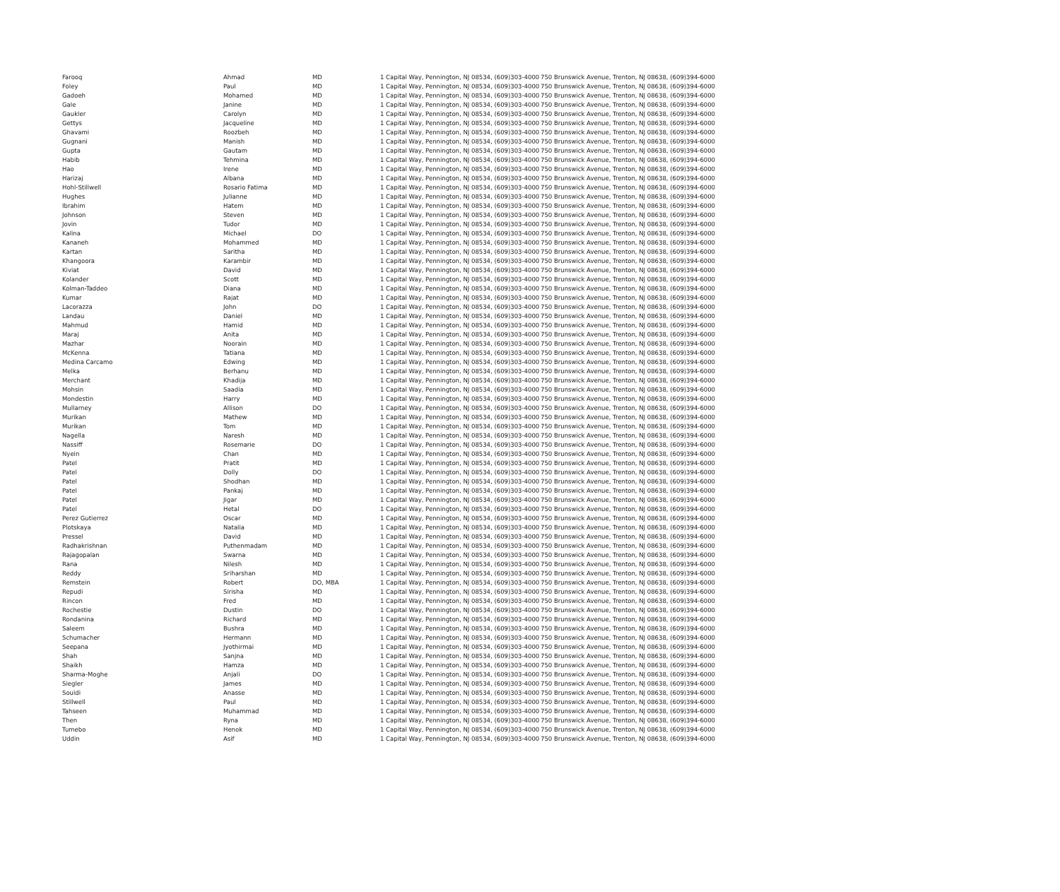| Farooq | Ahmad | MD | 1 Capital Way, Pennington, NJ 08534, (609)303-4000 | 750 Brunswick Avenue, Trenton, NJ 08638, (609)394-6000 |
| Foley | Paul | MD | 1 Capital Way, Pennington, NJ 08534, (609)303-4000 | 750 Brunswick Avenue, Trenton, NJ 08638, (609)394-6000 |
| Gadoeh | Mohamed | MD | 1 Capital Way, Pennington, NJ 08534, (609)303-4000 | 750 Brunswick Avenue, Trenton, NJ 08638, (609)394-6000 |
| Gale | Janine | MD | 1 Capital Way, Pennington, NJ 08534, (609)303-4000 | 750 Brunswick Avenue, Trenton, NJ 08638, (609)394-6000 |
| Gaukler | Carolyn | MD | 1 Capital Way, Pennington, NJ 08534, (609)303-4000 | 750 Brunswick Avenue, Trenton, NJ 08638, (609)394-6000 |
| Gettys | Jacqueline | MD | 1 Capital Way, Pennington, NJ 08534, (609)303-4000 | 750 Brunswick Avenue, Trenton, NJ 08638, (609)394-6000 |
| Ghavami | Roozbeh | MD | 1 Capital Way, Pennington, NJ 08534, (609)303-4000 | 750 Brunswick Avenue, Trenton, NJ 08638, (609)394-6000 |
| Gugnani | Manish | MD | 1 Capital Way, Pennington, NJ 08534, (609)303-4000 | 750 Brunswick Avenue, Trenton, NJ 08638, (609)394-6000 |
| Gupta | Gautam | MD | 1 Capital Way, Pennington, NJ 08534, (609)303-4000 | 750 Brunswick Avenue, Trenton, NJ 08638, (609)394-6000 |
| Habib | Tehmina | MD | 1 Capital Way, Pennington, NJ 08534, (609)303-4000 | 750 Brunswick Avenue, Trenton, NJ 08638, (609)394-6000 |
| Hao | Irene | MD | 1 Capital Way, Pennington, NJ 08534, (609)303-4000 | 750 Brunswick Avenue, Trenton, NJ 08638, (609)394-6000 |
| Harizaj | Albana | MD | 1 Capital Way, Pennington, NJ 08534, (609)303-4000 | 750 Brunswick Avenue, Trenton, NJ 08638, (609)394-6000 |
| Hohl-Stillwell | Rosario Fatima | MD | 1 Capital Way, Pennington, NJ 08534, (609)303-4000 | 750 Brunswick Avenue, Trenton, NJ 08638, (609)394-6000 |
| Hughes | Julianne | MD | 1 Capital Way, Pennington, NJ 08534, (609)303-4000 | 750 Brunswick Avenue, Trenton, NJ 08638, (609)394-6000 |
| Ibrahim | Hatem | MD | 1 Capital Way, Pennington, NJ 08534, (609)303-4000 | 750 Brunswick Avenue, Trenton, NJ 08638, (609)394-6000 |
| Johnson | Steven | MD | 1 Capital Way, Pennington, NJ 08534, (609)303-4000 | 750 Brunswick Avenue, Trenton, NJ 08638, (609)394-6000 |
| Jovin | Tudor | MD | 1 Capital Way, Pennington, NJ 08534, (609)303-4000 | 750 Brunswick Avenue, Trenton, NJ 08638, (609)394-6000 |
| Kalina | Michael | DO | 1 Capital Way, Pennington, NJ 08534, (609)303-4000 | 750 Brunswick Avenue, Trenton, NJ 08638, (609)394-6000 |
| Kananeh | Mohammed | MD | 1 Capital Way, Pennington, NJ 08534, (609)303-4000 | 750 Brunswick Avenue, Trenton, NJ 08638, (609)394-6000 |
| Kartan | Saritha | MD | 1 Capital Way, Pennington, NJ 08534, (609)303-4000 | 750 Brunswick Avenue, Trenton, NJ 08638, (609)394-6000 |
| Khangoora | Karambir | MD | 1 Capital Way, Pennington, NJ 08534, (609)303-4000 | 750 Brunswick Avenue, Trenton, NJ 08638, (609)394-6000 |
| Kiviat | David | MD | 1 Capital Way, Pennington, NJ 08534, (609)303-4000 | 750 Brunswick Avenue, Trenton, NJ 08638, (609)394-6000 |
| Kolander | Scott | MD | 1 Capital Way, Pennington, NJ 08534, (609)303-4000 | 750 Brunswick Avenue, Trenton, NJ 08638, (609)394-6000 |
| Kolman-Taddeo | Diana | MD | 1 Capital Way, Pennington, NJ 08534, (609)303-4000 | 750 Brunswick Avenue, Trenton, NJ 08638, (609)394-6000 |
| Kumar | Rajat | MD | 1 Capital Way, Pennington, NJ 08534, (609)303-4000 | 750 Brunswick Avenue, Trenton, NJ 08638, (609)394-6000 |
| Lacorazza | John | DO | 1 Capital Way, Pennington, NJ 08534, (609)303-4000 | 750 Brunswick Avenue, Trenton, NJ 08638, (609)394-6000 |
| Landau | Daniel | MD | 1 Capital Way, Pennington, NJ 08534, (609)303-4000 | 750 Brunswick Avenue, Trenton, NJ 08638, (609)394-6000 |
| Mahmud | Hamid | MD | 1 Capital Way, Pennington, NJ 08534, (609)303-4000 | 750 Brunswick Avenue, Trenton, NJ 08638, (609)394-6000 |
| Maraj | Anita | MD | 1 Capital Way, Pennington, NJ 08534, (609)303-4000 | 750 Brunswick Avenue, Trenton, NJ 08638, (609)394-6000 |
| Mazhar | Noorain | MD | 1 Capital Way, Pennington, NJ 08534, (609)303-4000 | 750 Brunswick Avenue, Trenton, NJ 08638, (609)394-6000 |
| McKenna | Tatiana | MD | 1 Capital Way, Pennington, NJ 08534, (609)303-4000 | 750 Brunswick Avenue, Trenton, NJ 08638, (609)394-6000 |
| Medina Carcamo | Edwing | MD | 1 Capital Way, Pennington, NJ 08534, (609)303-4000 | 750 Brunswick Avenue, Trenton, NJ 08638, (609)394-6000 |
| Melka | Berhanu | MD | 1 Capital Way, Pennington, NJ 08534, (609)303-4000 | 750 Brunswick Avenue, Trenton, NJ 08638, (609)394-6000 |
| Merchant | Khadija | MD | 1 Capital Way, Pennington, NJ 08534, (609)303-4000 | 750 Brunswick Avenue, Trenton, NJ 08638, (609)394-6000 |
| Mohsin | Saadia | MD | 1 Capital Way, Pennington, NJ 08534, (609)303-4000 | 750 Brunswick Avenue, Trenton, NJ 08638, (609)394-6000 |
| Mondestin | Harry | MD | 1 Capital Way, Pennington, NJ 08534, (609)303-4000 | 750 Brunswick Avenue, Trenton, NJ 08638, (609)394-6000 |
| Mullarney | Allison | DO | 1 Capital Way, Pennington, NJ 08534, (609)303-4000 | 750 Brunswick Avenue, Trenton, NJ 08638, (609)394-6000 |
| Murikan | Mathew | MD | 1 Capital Way, Pennington, NJ 08534, (609)303-4000 | 750 Brunswick Avenue, Trenton, NJ 08638, (609)394-6000 |
| Murikan | Tom | MD | 1 Capital Way, Pennington, NJ 08534, (609)303-4000 | 750 Brunswick Avenue, Trenton, NJ 08638, (609)394-6000 |
| Nagella | Naresh | MD | 1 Capital Way, Pennington, NJ 08534, (609)303-4000 | 750 Brunswick Avenue, Trenton, NJ 08638, (609)394-6000 |
| Nassiff | Rosemarie | DO | 1 Capital Way, Pennington, NJ 08534, (609)303-4000 | 750 Brunswick Avenue, Trenton, NJ 08638, (609)394-6000 |
| Nyein | Chan | MD | 1 Capital Way, Pennington, NJ 08534, (609)303-4000 | 750 Brunswick Avenue, Trenton, NJ 08638, (609)394-6000 |
| Patel | Pratit | MD | 1 Capital Way, Pennington, NJ 08534, (609)303-4000 | 750 Brunswick Avenue, Trenton, NJ 08638, (609)394-6000 |
| Patel | Dolly | DO | 1 Capital Way, Pennington, NJ 08534, (609)303-4000 | 750 Brunswick Avenue, Trenton, NJ 08638, (609)394-6000 |
| Patel | Shodhan | MD | 1 Capital Way, Pennington, NJ 08534, (609)303-4000 | 750 Brunswick Avenue, Trenton, NJ 08638, (609)394-6000 |
| Patel | Pankaj | MD | 1 Capital Way, Pennington, NJ 08534, (609)303-4000 | 750 Brunswick Avenue, Trenton, NJ 08638, (609)394-6000 |
| Patel | Jigar | MD | 1 Capital Way, Pennington, NJ 08534, (609)303-4000 | 750 Brunswick Avenue, Trenton, NJ 08638, (609)394-6000 |
| Patel | Hetal | DO | 1 Capital Way, Pennington, NJ 08534, (609)303-4000 | 750 Brunswick Avenue, Trenton, NJ 08638, (609)394-6000 |
| Perez Gutierrez | Oscar | MD | 1 Capital Way, Pennington, NJ 08534, (609)303-4000 | 750 Brunswick Avenue, Trenton, NJ 08638, (609)394-6000 |
| Plotskaya | Natalia | MD | 1 Capital Way, Pennington, NJ 08534, (609)303-4000 | 750 Brunswick Avenue, Trenton, NJ 08638, (609)394-6000 |
| Pressel | David | MD | 1 Capital Way, Pennington, NJ 08534, (609)303-4000 | 750 Brunswick Avenue, Trenton, NJ 08638, (609)394-6000 |
| Radhakrishnan | Puthenmadam | MD | 1 Capital Way, Pennington, NJ 08534, (609)303-4000 | 750 Brunswick Avenue, Trenton, NJ 08638, (609)394-6000 |
| Rajagopalan | Swarna | MD | 1 Capital Way, Pennington, NJ 08534, (609)303-4000 | 750 Brunswick Avenue, Trenton, NJ 08638, (609)394-6000 |
| Rana | Nilesh | MD | 1 Capital Way, Pennington, NJ 08534, (609)303-4000 | 750 Brunswick Avenue, Trenton, NJ 08638, (609)394-6000 |
| Reddy | Sriharshan | MD | 1 Capital Way, Pennington, NJ 08534, (609)303-4000 | 750 Brunswick Avenue, Trenton, NJ 08638, (609)394-6000 |
| Remstein | Robert | DO, MBA | 1 Capital Way, Pennington, NJ 08534, (609)303-4000 | 750 Brunswick Avenue, Trenton, NJ 08638, (609)394-6000 |
| Repudi | Sirisha | MD | 1 Capital Way, Pennington, NJ 08534, (609)303-4000 | 750 Brunswick Avenue, Trenton, NJ 08638, (609)394-6000 |
| Rincon | Fred | MD | 1 Capital Way, Pennington, NJ 08534, (609)303-4000 | 750 Brunswick Avenue, Trenton, NJ 08638, (609)394-6000 |
| Rochestie | Dustin | DO | 1 Capital Way, Pennington, NJ 08534, (609)303-4000 | 750 Brunswick Avenue, Trenton, NJ 08638, (609)394-6000 |
| Rondanina | Richard | MD | 1 Capital Way, Pennington, NJ 08534, (609)303-4000 | 750 Brunswick Avenue, Trenton, NJ 08638, (609)394-6000 |
| Saleem | Bushra | MD | 1 Capital Way, Pennington, NJ 08534, (609)303-4000 | 750 Brunswick Avenue, Trenton, NJ 08638, (609)394-6000 |
| Schumacher | Hermann | MD | 1 Capital Way, Pennington, NJ 08534, (609)303-4000 | 750 Brunswick Avenue, Trenton, NJ 08638, (609)394-6000 |
| Seepana | Jyothirmai | MD | 1 Capital Way, Pennington, NJ 08534, (609)303-4000 | 750 Brunswick Avenue, Trenton, NJ 08638, (609)394-6000 |
| Shah | Sanjna | MD | 1 Capital Way, Pennington, NJ 08534, (609)303-4000 | 750 Brunswick Avenue, Trenton, NJ 08638, (609)394-6000 |
| Shaikh | Hamza | MD | 1 Capital Way, Pennington, NJ 08534, (609)303-4000 | 750 Brunswick Avenue, Trenton, NJ 08638, (609)394-6000 |
| Sharma-Moghe | Anjali | DO | 1 Capital Way, Pennington, NJ 08534, (609)303-4000 | 750 Brunswick Avenue, Trenton, NJ 08638, (609)394-6000 |
| Siegler | James | MD | 1 Capital Way, Pennington, NJ 08534, (609)303-4000 | 750 Brunswick Avenue, Trenton, NJ 08638, (609)394-6000 |
| Souidi | Anasse | MD | 1 Capital Way, Pennington, NJ 08534, (609)303-4000 | 750 Brunswick Avenue, Trenton, NJ 08638, (609)394-6000 |
| Stillwell | Paul | MD | 1 Capital Way, Pennington, NJ 08534, (609)303-4000 | 750 Brunswick Avenue, Trenton, NJ 08638, (609)394-6000 |
| Tahseen | Muhammad | MD | 1 Capital Way, Pennington, NJ 08534, (609)303-4000 | 750 Brunswick Avenue, Trenton, NJ 08638, (609)394-6000 |
| Then | Ryna | MD | 1 Capital Way, Pennington, NJ 08534, (609)303-4000 | 750 Brunswick Avenue, Trenton, NJ 08638, (609)394-6000 |
| Tumebo | Henok | MD | 1 Capital Way, Pennington, NJ 08534, (609)303-4000 | 750 Brunswick Avenue, Trenton, NJ 08638, (609)394-6000 |
| Uddin | Asif | MD | 1 Capital Way, Pennington, NJ 08534, (609)303-4000 | 750 Brunswick Avenue, Trenton, NJ 08638, (609)394-6000 |